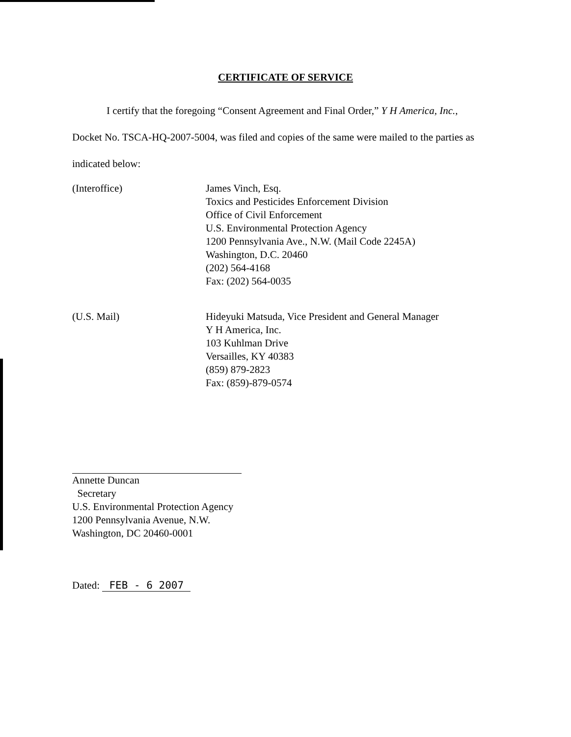CERTIFICATE OF SERVICE
I certify that the foregoing “Consent Agreement and Final Order,” Y H America, Inc.,
Docket No. TSCA-HQ-2007-5004, was filed and copies of the same were mailed to the parties as
indicated below:
(Interoffice) James Vinch, Esq.
Toxics and Pesticides Enforcement Division
Office of Civil Enforcement
U.S. Environmental Protection Agency
1200 Pennsylvania Ave., N.W. (Mail Code 2245A)
Washington, D.C. 20460
(202) 564-4168
Fax: (202) 564-0035
(U.S. Mail) Hideyuki Matsuda, Vice President and General Manager
Y H America, Inc.
103 Kuhlman Drive
Versailles, KY 40383
(859) 879-2823
Fax: (859)-879-0574
Annette Duncan
Secretary
U.S. Environmental Protection Agency
1200 Pennsylvania Avenue, N.W.
Washington, DC 20460-0001
Dated: FEB - 6 2007